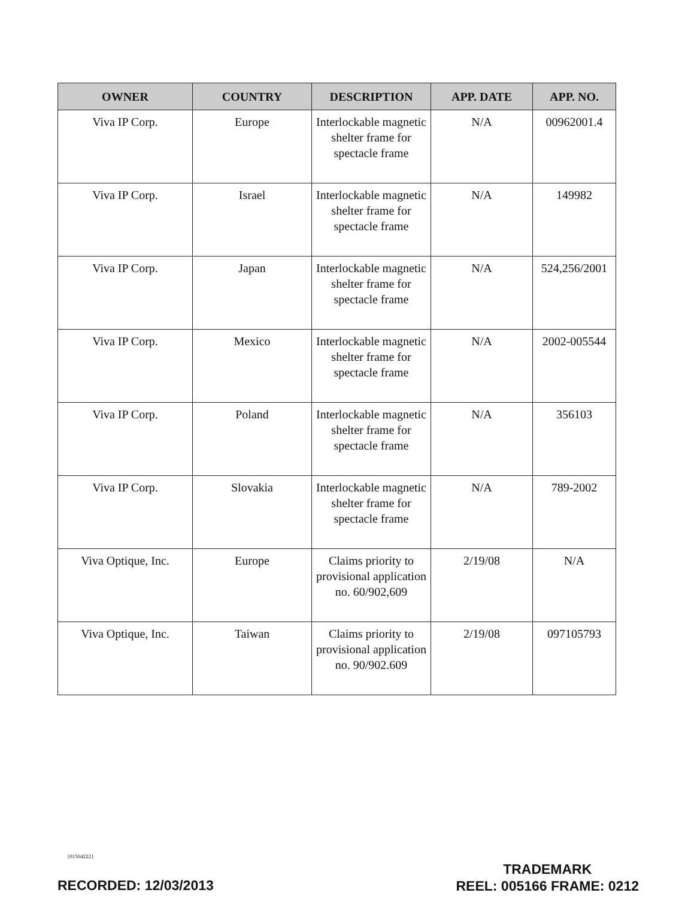| OWNER | COUNTRY | DESCRIPTION | APP. DATE | APP. NO. |
| --- | --- | --- | --- | --- |
| Viva IP Corp. | Europe | Interlockable magnetic shelter frame for spectacle frame | N/A | 00962001.4 |
| Viva IP Corp. | Israel | Interlockable magnetic shelter frame for spectacle frame | N/A | 149982 |
| Viva IP Corp. | Japan | Interlockable magnetic shelter frame for spectacle frame | N/A | 524,256/2001 |
| Viva IP Corp. | Mexico | Interlockable magnetic shelter frame for spectacle frame | N/A | 2002-005544 |
| Viva IP Corp. | Poland | Interlockable magnetic shelter frame for spectacle frame | N/A | 356103 |
| Viva IP Corp. | Slovakia | Interlockable magnetic shelter frame for spectacle frame | N/A | 789-2002 |
| Viva Optique, Inc. | Europe | Claims priority to provisional application no. 60/902,609 | 2/19/08 | N/A |
| Viva Optique, Inc. | Taiwan | Claims priority to provisional application no. 90/902.609 | 2/19/08 | 097105793 |
{01504222}
TRADEMARK
REEL: 005166 FRAME: 0212
RECORDED: 12/03/2013